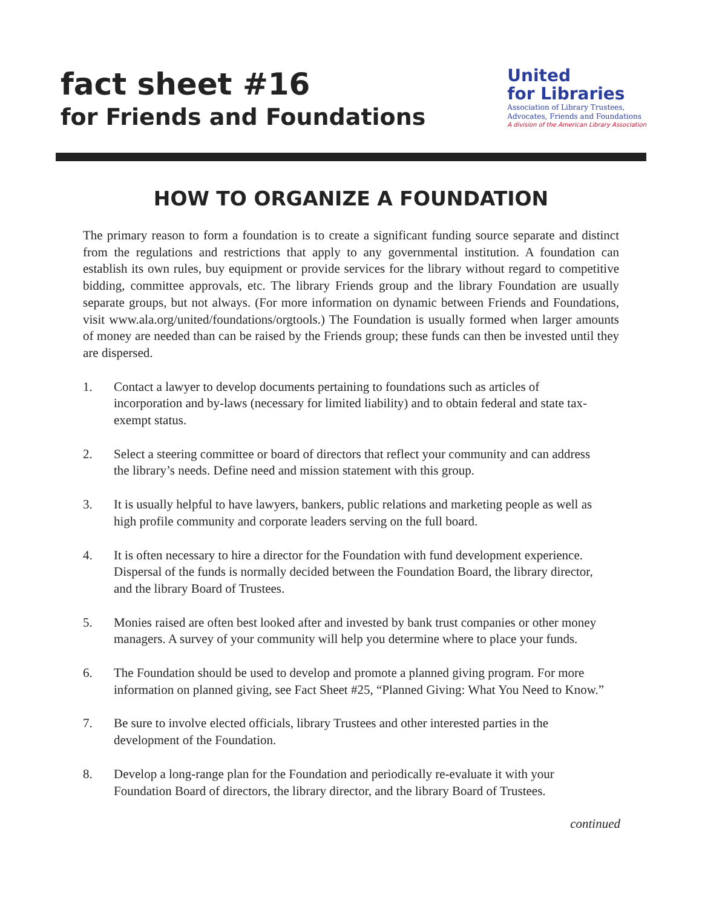fact sheet #16
for Friends and Foundations
United
for Libraries
Association of Library Trustees,
Advocates, Friends and Foundations
A division of the American Library Association
HOW TO ORGANIZE A FOUNDATION
The primary reason to form a foundation is to create a significant funding source separate and distinct from the regulations and restrictions that apply to any governmental institution. A foundation can establish its own rules, buy equipment or provide services for the library without regard to competitive bidding, committee approvals, etc. The library Friends group and the library Foundation are usually separate groups, but not always. (For more information on dynamic between Friends and Foundations, visit www.ala.org/united/foundations/orgtools.) The Foundation is usually formed when larger amounts of money are needed than can be raised by the Friends group; these funds can then be invested until they are dispersed.
1. Contact a lawyer to develop documents pertaining to foundations such as articles of incorporation and by-laws (necessary for limited liability) and to obtain federal and state tax-exempt status.
2. Select a steering committee or board of directors that reflect your community and can address the library’s needs. Define need and mission statement with this group.
3. It is usually helpful to have lawyers, bankers, public relations and marketing people as well as high profile community and corporate leaders serving on the full board.
4. It is often necessary to hire a director for the Foundation with fund development experience. Dispersal of the funds is normally decided between the Foundation Board, the library director, and the library Board of Trustees.
5. Monies raised are often best looked after and invested by bank trust companies or other money managers. A survey of your community will help you determine where to place your funds.
6. The Foundation should be used to develop and promote a planned giving program. For more information on planned giving, see Fact Sheet #25, “Planned Giving: What You Need to Know.”
7. Be sure to involve elected officials, library Trustees and other interested parties in the development of the Foundation.
8. Develop a long-range plan for the Foundation and periodically re-evaluate it with your Foundation Board of directors, the library director, and the library Board of Trustees.
continued